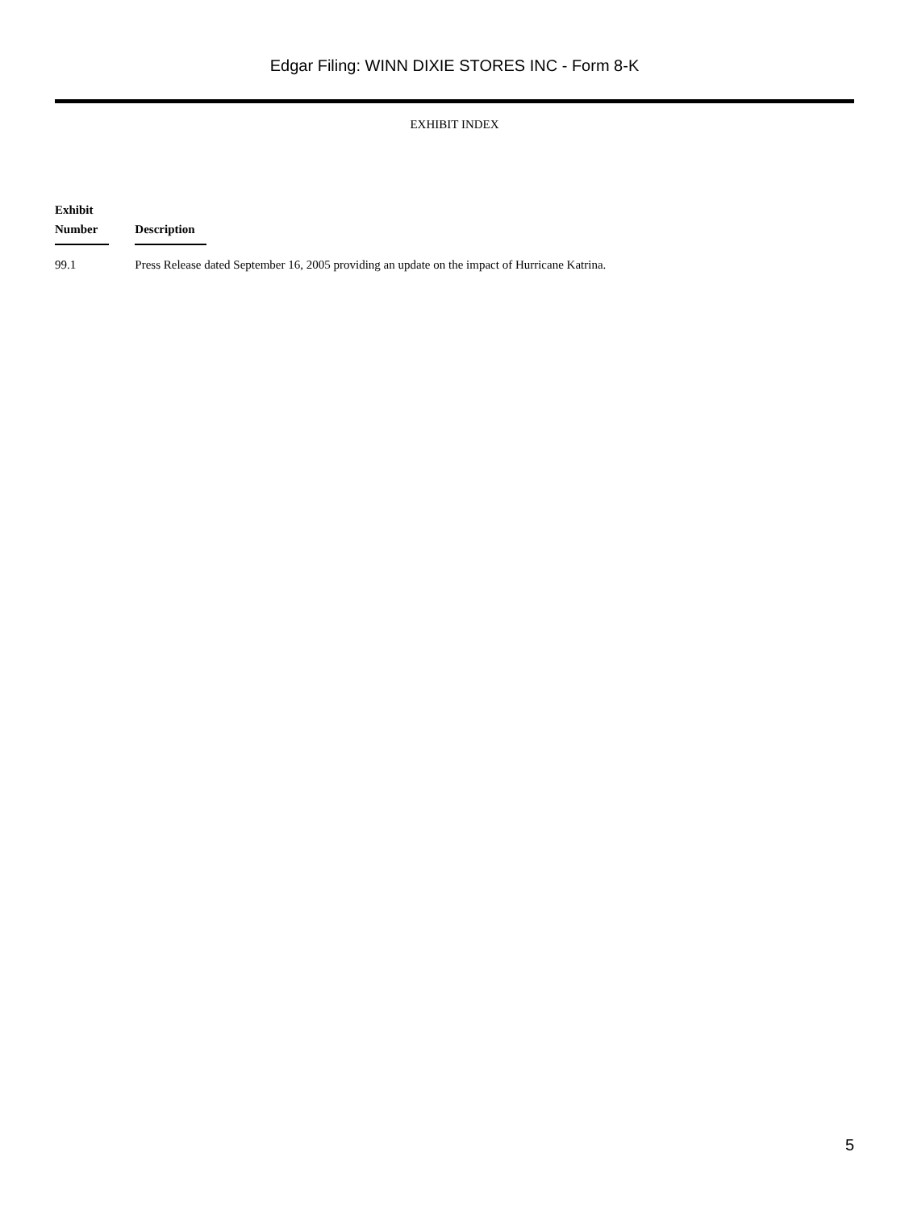Edgar Filing: WINN DIXIE STORES INC - Form 8-K
EXHIBIT INDEX
| Exhibit Number | Description |
| --- | --- |
| 99.1 | Press Release dated September 16, 2005 providing an update on the impact of Hurricane Katrina. |
5